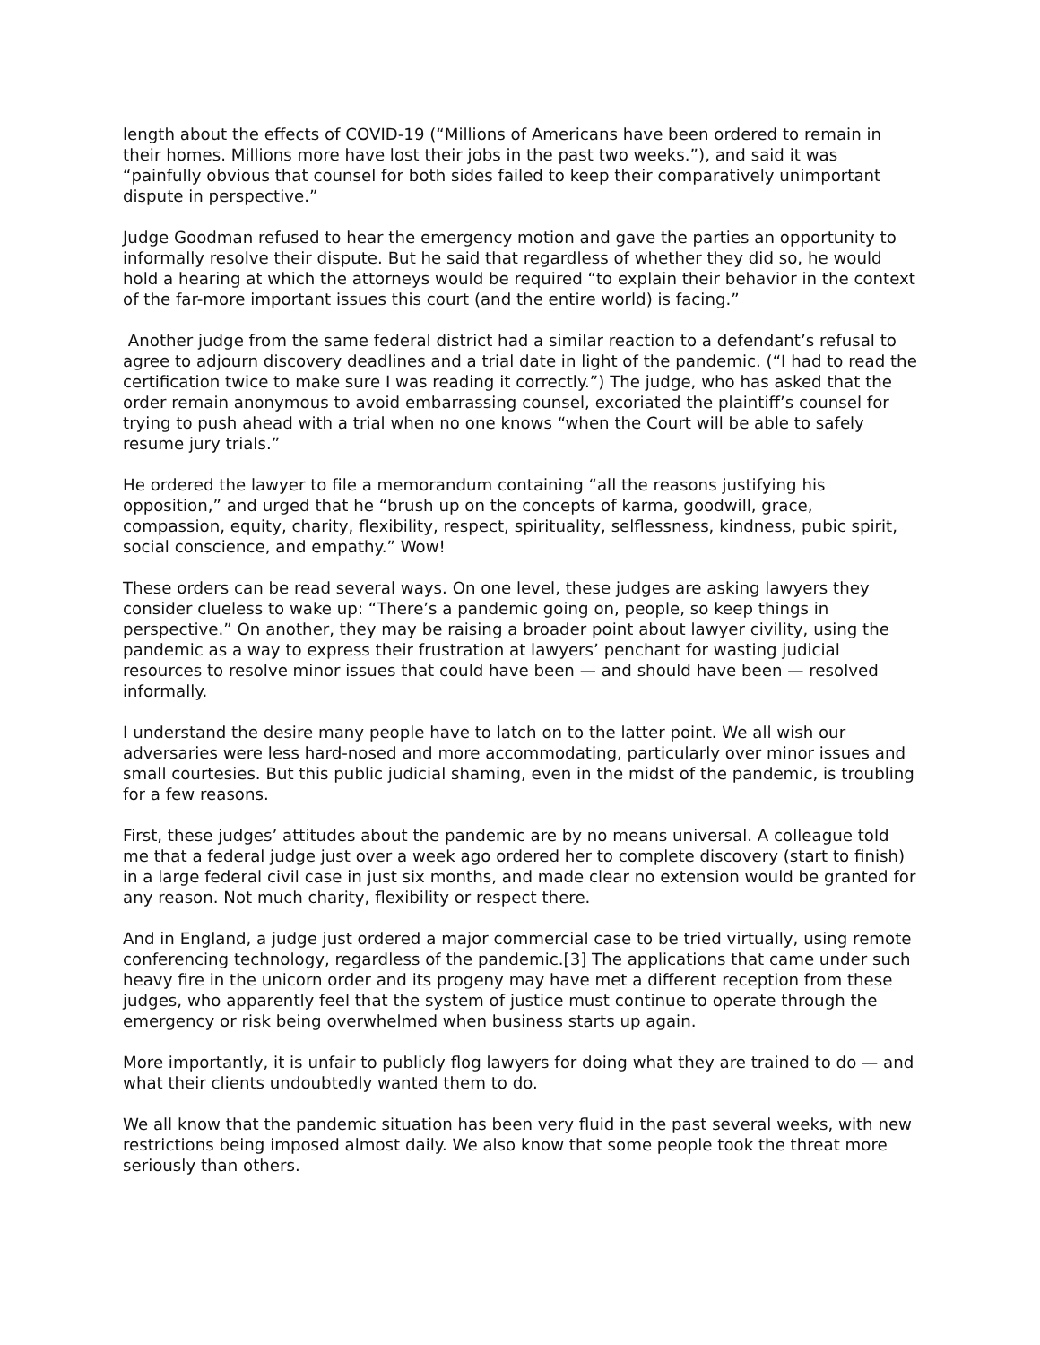length about the effects of COVID-19 (“Millions of Americans have been ordered to remain in their homes. Millions more have lost their jobs in the past two weeks.”), and said it was “painfully obvious that counsel for both sides failed to keep their comparatively unimportant dispute in perspective.”
Judge Goodman refused to hear the emergency motion and gave the parties an opportunity to informally resolve their dispute. But he said that regardless of whether they did so, he would hold a hearing at which the attorneys would be required “to explain their behavior in the context of the far-more important issues this court (and the entire world) is facing.”
Another judge from the same federal district had a similar reaction to a defendant’s refusal to agree to adjourn discovery deadlines and a trial date in light of the pandemic. (“I had to read the certification twice to make sure I was reading it correctly.”) The judge, who has asked that the order remain anonymous to avoid embarrassing counsel, excoriated the plaintiff’s counsel for trying to push ahead with a trial when no one knows “when the Court will be able to safely resume jury trials.”
He ordered the lawyer to file a memorandum containing “all the reasons justifying his opposition,” and urged that he “brush up on the concepts of karma, goodwill, grace, compassion, equity, charity, flexibility, respect, spirituality, selflessness, kindness, pubic spirit, social conscience, and empathy.” Wow!
These orders can be read several ways. On one level, these judges are asking lawyers they consider clueless to wake up: “There’s a pandemic going on, people, so keep things in perspective.” On another, they may be raising a broader point about lawyer civility, using the pandemic as a way to express their frustration at lawyers’ penchant for wasting judicial resources to resolve minor issues that could have been — and should have been — resolved informally.
I understand the desire many people have to latch on to the latter point. We all wish our adversaries were less hard-nosed and more accommodating, particularly over minor issues and small courtesies. But this public judicial shaming, even in the midst of the pandemic, is troubling for a few reasons.
First, these judges’ attitudes about the pandemic are by no means universal. A colleague told me that a federal judge just over a week ago ordered her to complete discovery (start to finish) in a large federal civil case in just six months, and made clear no extension would be granted for any reason. Not much charity, flexibility or respect there.
And in England, a judge just ordered a major commercial case to be tried virtually, using remote conferencing technology, regardless of the pandemic.[3] The applications that came under such heavy fire in the unicorn order and its progeny may have met a different reception from these judges, who apparently feel that the system of justice must continue to operate through the emergency or risk being overwhelmed when business starts up again.
More importantly, it is unfair to publicly flog lawyers for doing what they are trained to do — and what their clients undoubtedly wanted them to do.
We all know that the pandemic situation has been very fluid in the past several weeks, with new restrictions being imposed almost daily. We also know that some people took the threat more seriously than others.